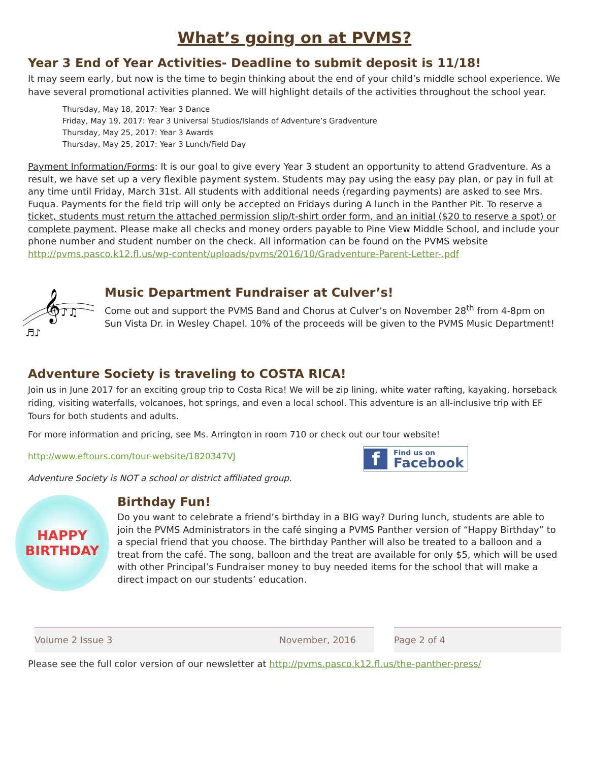What’s going on at PVMS?
Year 3 End of Year Activities- Deadline to submit deposit is 11/18!
It may seem early, but now is the time to begin thinking about the end of your child’s middle school experience. We have several promotional activities planned. We will highlight details of the activities throughout the school year.
Thursday, May 18, 2017: Year 3 Dance
Friday, May 19, 2017: Year 3 Universal Studios/Islands of Adventure’s Gradventure
Thursday, May 25, 2017: Year 3 Awards
Thursday, May 25, 2017: Year 3 Lunch/Field Day
Payment Information/Forms: It is our goal to give every Year 3 student an opportunity to attend Gradventure. As a result, we have set up a very flexible payment system. Students may pay using the easy pay plan, or pay in full at any time until Friday, March 31st. All students with additional needs (regarding payments) are asked to see Mrs. Fuqua. Payments for the field trip will only be accepted on Fridays during A lunch in the Panther Pit. To reserve a ticket, students must return the attached permission slip/t-shirt order form, and an initial ($20 to reserve a spot) or complete payment. Please make all checks and money orders payable to Pine View Middle School, and include your phone number and student number on the check. All information can be found on the PVMS website http://pvms.pasco.k12.fl.us/wp-content/uploads/pvms/2016/10/Gradventure-Parent-Letter-.pdf
𝄞
♪♫
♬♪
Music Department Fundraiser at Culver’s!
Come out and support the PVMS Band and Chorus at Culver’s on November 28<sup>th</sup> from 4-8pm on Sun Vista Dr. in Wesley Chapel. 10% of the proceeds will be given to the PVMS Music Department!
Adventure Society is traveling to COSTA RICA!
Join us in June 2017 for an exciting group trip to Costa Rica! We will be zip lining, white water rafting, kayaking, horseback riding, visiting waterfalls, volcanoes, hot springs, and even a local school. This adventure is an all-inclusive trip with EF Tours for both students and adults.
For more information and pricing, see Ms. Arrington in room 710 or check out our tour website!
http://www.eftours.com/tour-website/1820347VJ
f Find us on
Facebook
Adventure Society is NOT a school or district affiliated group.
HAPPY
BIRTHDAY
Birthday Fun!
Do you want to celebrate a friend’s birthday in a BIG way? During lunch, students are able to join the PVMS Administrators in the café singing a PVMS Panther version of “Happy Birthday” to a special friend that you choose. The birthday Panther will also be treated to a balloon and a treat from the café. The song, balloon and the treat are available for only $5, which will be used with other Principal’s Fundraiser money to buy needed items for the school that will make a direct impact on our students’ education.
Volume 2 Issue 3 November, 2016 Page 2 of 4
Please see the full color version of our newsletter at http://pvms.pasco.k12.fl.us/the-panther-press/